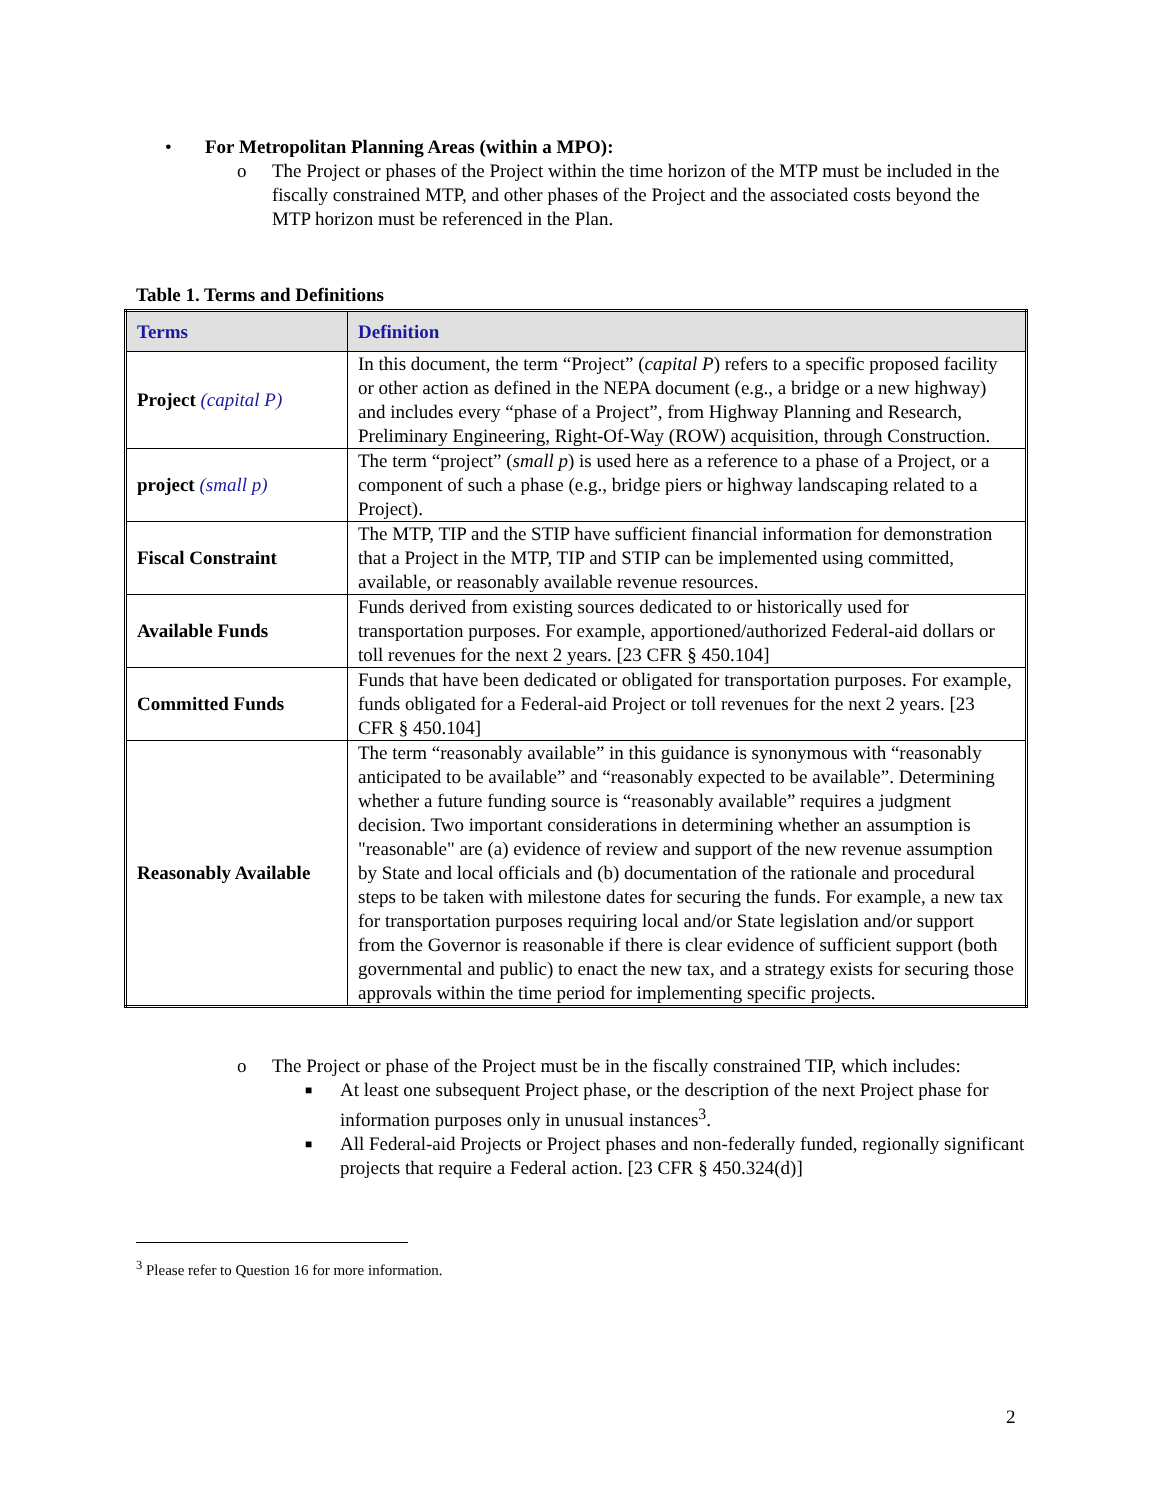• For Metropolitan Planning Areas (within a MPO):
o The Project or phases of the Project within the time horizon of the MTP must be included in the fiscally constrained MTP, and other phases of the Project and the associated costs beyond the MTP horizon must be referenced in the Plan.
Table 1. Terms and Definitions
| Terms | Definition |
| --- | --- |
| Project (capital P) | In this document, the term “Project” ( capital P ) refers to a specific proposed facility or other action as defined in the NEPA document (e.g., a bridge or a new highway) and includes every “phase of a Project”, from Highway Planning and Research, Preliminary Engineering, Right-Of-Way (ROW) acquisition, through Construction. |
| project (small p) | The term “project” ( small p ) is used here as a reference to a phase of a Project, or a component of such a phase (e.g., bridge piers or highway landscaping related to a Project). |
| Fiscal Constraint | The MTP, TIP and the STIP have sufficient financial information for demonstration that a Project in the MTP, TIP and STIP can be implemented using committed, available, or reasonably available revenue resources. |
| Available Funds | Funds derived from existing sources dedicated to or historically used for transportation purposes. For example, apportioned/authorized Federal-aid dollars or toll revenues for the next 2 years. [23 CFR § 450.104] |
| Committed Funds | Funds that have been dedicated or obligated for transportation purposes. For example, funds obligated for a Federal-aid Project or toll revenues for the next 2 years. [23 CFR § 450.104] |
| Reasonably Available | The term “reasonably available” in this guidance is synonymous with “reasonably anticipated to be available” and “reasonably expected to be available”. Determining whether a future funding source is “reasonably available” requires a judgment decision. Two important considerations in determining whether an assumption is "reasonable" are (a) evidence of review and support of the new revenue assumption by State and local officials and (b) documentation of the rationale and procedural steps to be taken with milestone dates for securing the funds. For example, a new tax for transportation purposes requiring local and/or State legislation and/or support from the Governor is reasonable if there is clear evidence of sufficient support (both governmental and public) to enact the new tax, and a strategy exists for securing those approvals within the time period for implementing specific projects. |
o The Project or phase of the Project must be in the fiscally constrained TIP, which includes:
■ At least one subsequent Project phase, or the description of the next Project phase for information purposes only in unusual instances<sup>3</sup>.
■ All Federal-aid Projects or Project phases and non-federally funded, regionally significant projects that require a Federal action. [23 CFR § 450.324(d)]
<sup>3</sup> Please refer to Question 16 for more information.
2